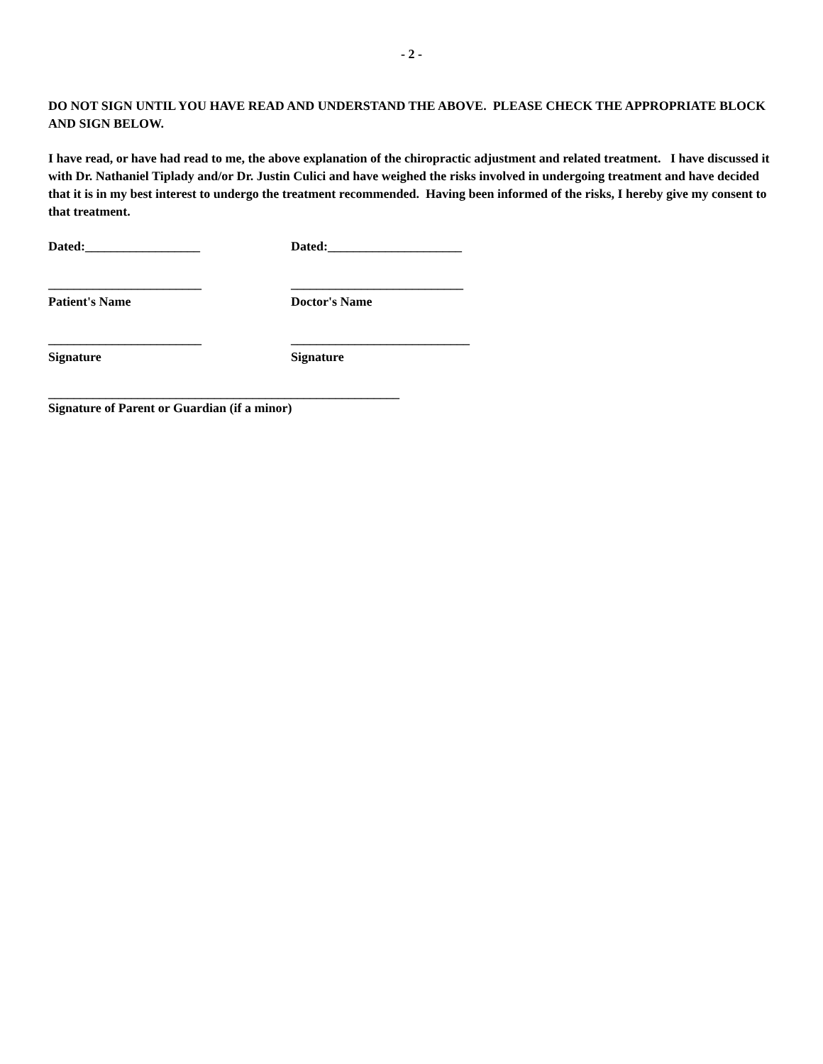- 2 -
DO NOT SIGN UNTIL YOU HAVE READ AND UNDERSTAND THE ABOVE. PLEASE CHECK THE APPROPRIATE BLOCK AND SIGN BELOW.
I have read, or have had read to me, the above explanation of the chiropractic adjustment and related treatment. I have discussed it with Dr. Nathaniel Tiplady and/or Dr. Justin Culici and have weighed the risks involved in undergoing treatment and have decided that it is in my best interest to undergo the treatment recommended. Having been informed of the risks, I hereby give my consent to that treatment.
Dated:__________________ Dated:_____________________
________________________ ___________________________
Patient's Name Doctor's Name
________________________ ____________________________
Signature Signature
_______________________________________________________
Signature of Parent or Guardian (if a minor)